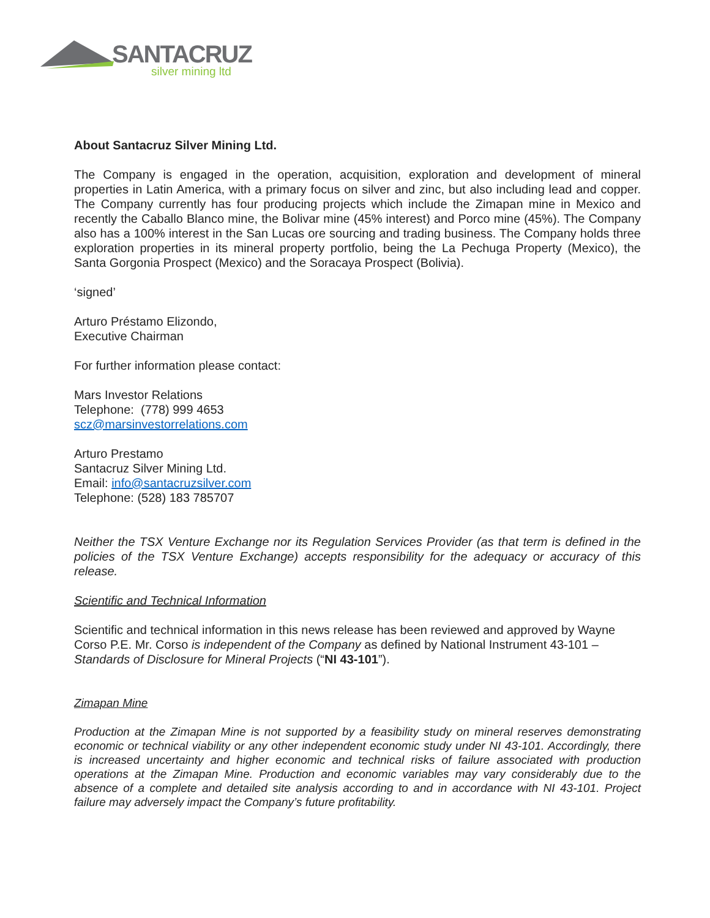SANTACRUZ
silver mining ltd
About Santacruz Silver Mining Ltd.
The Company is engaged in the operation, acquisition, exploration and development of mineral properties in Latin America, with a primary focus on silver and zinc, but also including lead and copper. The Company currently has four producing projects which include the Zimapan mine in Mexico and recently the Caballo Blanco mine, the Bolivar mine (45% interest) and Porco mine (45%). The Company also has a 100% interest in the San Lucas ore sourcing and trading business. The Company holds three exploration properties in its mineral property portfolio, being the La Pechuga Property (Mexico), the Santa Gorgonia Prospect (Mexico) and the Soracaya Prospect (Bolivia).
‘signed’
Arturo Préstamo Elizondo,
Executive Chairman
For further information please contact:
Mars Investor Relations
Telephone: (778) 999 4653
scz@marsinvestorrelations.com
Arturo Prestamo
Santacruz Silver Mining Ltd.
Email: info@santacruzsilver.com
Telephone: (528) 183 785707
Neither the TSX Venture Exchange nor its Regulation Services Provider (as that term is defined in the policies of the TSX Venture Exchange) accepts responsibility for the adequacy or accuracy of this release.
Scientific and Technical Information
Scientific and technical information in this news release has been reviewed and approved by Wayne Corso P.E. Mr. Corso is independent of the Company as defined by National Instrument 43-101 – Standards of Disclosure for Mineral Projects (“NI 43-101”).
Zimapan Mine
Production at the Zimapan Mine is not supported by a feasibility study on mineral reserves demonstrating economic or technical viability or any other independent economic study under NI 43-101. Accordingly, there is increased uncertainty and higher economic and technical risks of failure associated with production operations at the Zimapan Mine. Production and economic variables may vary considerably due to the absence of a complete and detailed site analysis according to and in accordance with NI 43-101. Project failure may adversely impact the Company’s future profitability.